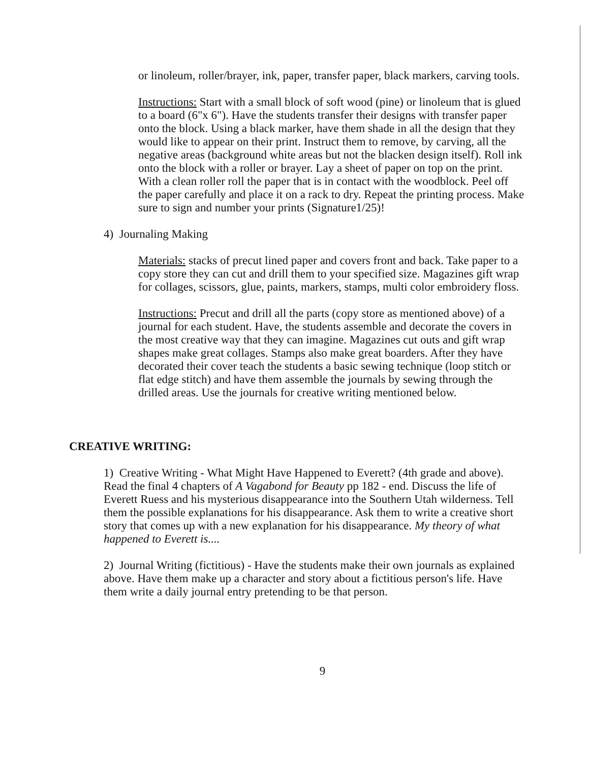or linoleum, roller/brayer, ink, paper, transfer paper, black markers, carving tools.
Instructions: Start with a small block of soft wood (pine) or linoleum that is glued to a board (6"x 6"). Have the students transfer their designs with transfer paper onto the block. Using a black marker, have them shade in all the design that they would like to appear on their print. Instruct them to remove, by carving, all the negative areas (background white areas but not the blacken design itself). Roll ink onto the block with a roller or brayer. Lay a sheet of paper on top on the print. With a clean roller roll the paper that is in contact with the woodblock. Peel off the paper carefully and place it on a rack to dry. Repeat the printing process. Make sure to sign and number your prints (Signature1/25)!
4) Journaling Making
Materials: stacks of precut lined paper and covers front and back. Take paper to a copy store they can cut and drill them to your specified size. Magazines gift wrap for collages, scissors, glue, paints, markers, stamps, multi color embroidery floss.
Instructions: Precut and drill all the parts (copy store as mentioned above) of a journal for each student. Have, the students assemble and decorate the covers in the most creative way that they can imagine. Magazines cut outs and gift wrap shapes make great collages. Stamps also make great boarders. After they have decorated their cover teach the students a basic sewing technique (loop stitch or flat edge stitch) and have them assemble the journals by sewing through the drilled areas. Use the journals for creative writing mentioned below.
CREATIVE WRITING:
1) Creative Writing - What Might Have Happened to Everett? (4th grade and above). Read the final 4 chapters of A Vagabond for Beauty pp 182 - end. Discuss the life of Everett Ruess and his mysterious disappearance into the Southern Utah wilderness. Tell them the possible explanations for his disappearance. Ask them to write a creative short story that comes up with a new explanation for his disappearance. My theory of what happened to Everett is....
2) Journal Writing (fictitious) - Have the students make their own journals as explained above. Have them make up a character and story about a fictitious person's life. Have them write a daily journal entry pretending to be that person.
9